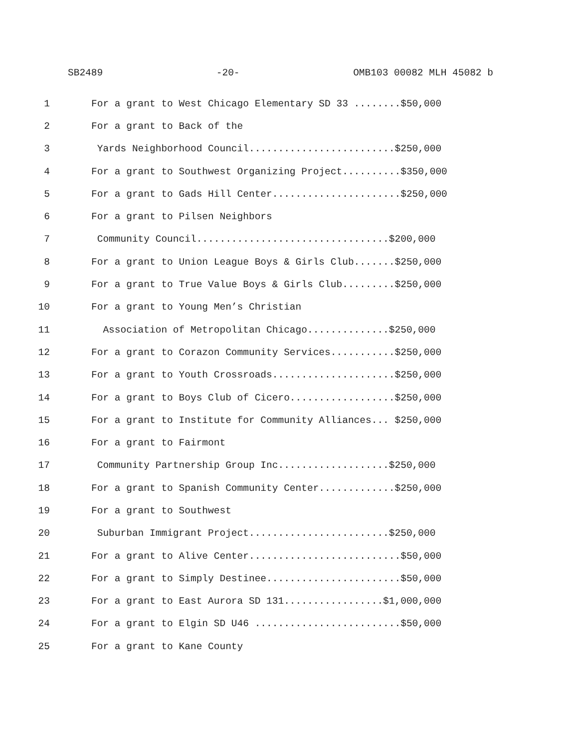SB2489 -20- OMB103 00082 MLH 45082 b
1 For a grant to West Chicago Elementary SD 33 ........$50,000
2 For a grant to Back of the
3 Yards Neighborhood Council.........................$250,000
4 For a grant to Southwest Organizing Project..........$350,000
5 For a grant to Gads Hill Center......................$250,000
6 For a grant to Pilsen Neighbors
7 Community Council.................................$200,000
8 For a grant to Union League Boys & Girls Club.......$250,000
9 For a grant to True Value Boys & Girls Club.........$250,000
10 For a grant to Young Men’s Christian
11 Association of Metropolitan Chicago..............$250,000
12 For a grant to Corazon Community Services...........$250,000
13 For a grant to Youth Crossroads.....................$250,000
14 For a grant to Boys Club of Cicero..................$250,000
15 For a grant to Institute for Community Alliances... $250,000
16 For a grant to Fairmont
17 Community Partnership Group Inc...................$250,000
18 For a grant to Spanish Community Center.............$250,000
19 For a grant to Southwest
20 Suburban Immigrant Project........................$250,000
21 For a grant to Alive Center..........................$50,000
22 For a grant to Simply Destinee.......................$50,000
23 For a grant to East Aurora SD 131.................$1,000,000
24 For a grant to Elgin SD U46 .........................$50,000
25 For a grant to Kane County